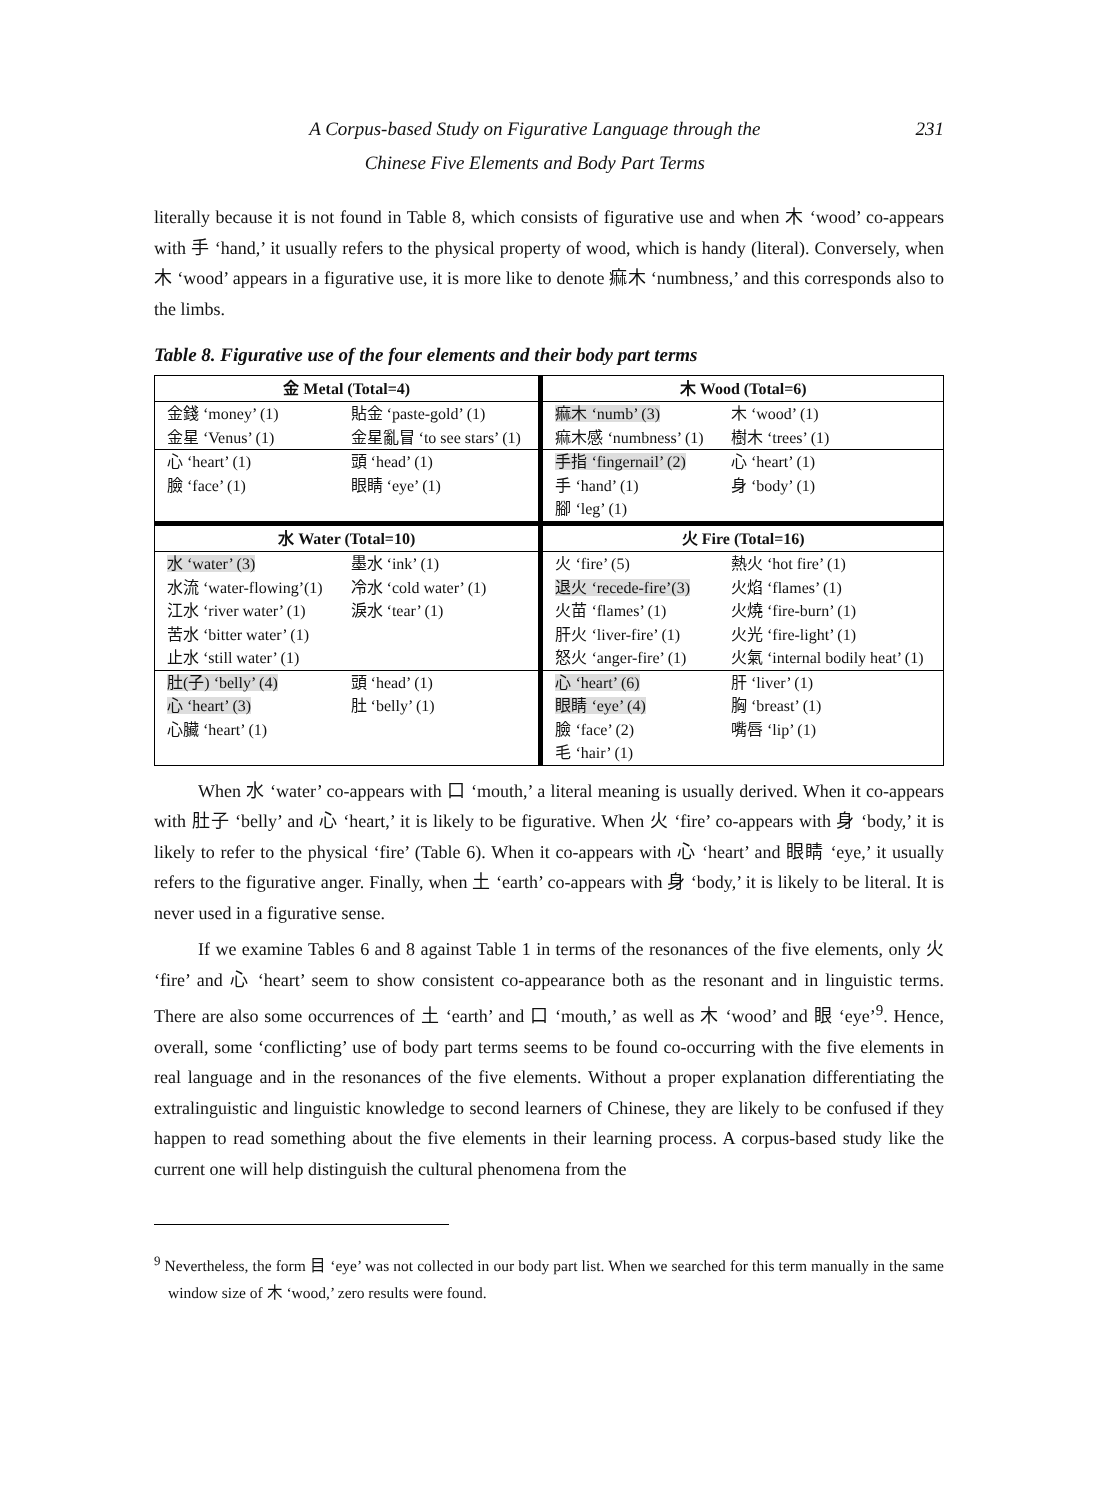A Corpus-based Study on Figurative Language through the
Chinese Five Elements and Body Part Terms 231
literally because it is not found in Table 8, which consists of figurative use and when 木 ‘wood’ co-appears with 手 ‘hand,’ it usually refers to the physical property of wood, which is handy (literal). Conversely, when 木 ‘wood’ appears in a figurative use, it is more like to denote 痲木 ‘numbness,’ and this corresponds also to the limbs.
Table 8. Figurative use of the four elements and their body part terms
| 金 Metal (Total=4) | | 木 Wood (Total=6) | |
| --- | --- | --- | --- |
| 金錢 ‘money’ (1) | 貼金 ‘paste-gold’ (1) | 痲木 ‘numb’ (3) | 木 ‘wood’ (1) |
| 金星 ‘Venus’ (1) | 金星亂冒 ‘to see stars’ (1) | 痲木感 ‘numbness’ (1) | 樹木 ‘trees’ (1) |
| 心 ‘heart’ (1) | 頭 ‘head’ (1) | 手指 ‘fingernail’ (2) | 心 ‘heart’ (1) |
| 臉 ‘face’ (1) | 眼睛 ‘eye’ (1) | 手 ‘hand’ (1) | 身 ‘body’ (1) |
| | | 腳 ‘leg’ (1) | |
| 水 Water (Total=10) | | 火 Fire (Total=16) | |
| 水 ‘water’ (3) | 墨水 ‘ink’ (1) | 火 ‘fire’ (5) | 熱火 ‘hot fire’ (1) |
| 水流 ‘water-flowing’(1) | 冷水 ‘cold water’ (1) | 退火 ‘recede-fire’(3) | 火焰 ‘flames’ (1) |
| 江水 ‘river water’ (1) | 淚水 ‘tear’ (1) | 火苗 ‘flames’ (1) | 火燒 ‘fire-burn’ (1) |
| 苦水 ‘bitter water’ (1) | | 肝火 ‘liver-fire’ (1) | 火光 ‘fire-light’ (1) |
| 止水 ‘still water’ (1) | | 怒火 ‘anger-fire’ (1) | 火氣 ‘internal bodily heat’ (1) |
| 肚(子) ‘belly’ (4) | 頭 ‘head’ (1) | 心 ‘heart’ (6) | 肝 ‘liver’ (1) |
| 心 ‘heart’ (3) | 肚 ‘belly’ (1) | 眼睛 ‘eye’ (4) | 胸 ‘breast’ (1) |
| 心臟 ‘heart’ (1) | | 臉 ‘face’ (2) | 嘴唇 ‘lip’ (1) |
| | | 毛 ‘hair’ (1) | |
When 水 ‘water’ co-appears with 口 ‘mouth,’ a literal meaning is usually derived. When it co-appears with 肚子 ‘belly’ and 心 ‘heart,’ it is likely to be figurative. When 火 ‘fire’ co-appears with 身 ‘body,’ it is likely to refer to the physical ‘fire’ (Table 6). When it co-appears with 心 ‘heart’ and 眼睛 ‘eye,’ it usually refers to the figurative anger. Finally, when 土 ‘earth’ co-appears with 身 ‘body,’ it is likely to be literal. It is never used in a figurative sense.
If we examine Tables 6 and 8 against Table 1 in terms of the resonances of the five elements, only 火 ‘fire’ and 心 ‘heart’ seem to show consistent co-appearance both as the resonant and in linguistic terms. There are also some occurrences of 土 ‘earth’ and 口 ‘mouth,’ as well as 木 ‘wood’ and 眼 ‘eye’<sup>9</sup>. Hence, overall, some ‘conflicting’ use of body part terms seems to be found co-occurring with the five elements in real language and in the resonances of the five elements. Without a proper explanation differentiating the extralinguistic and linguistic knowledge to second learners of Chinese, they are likely to be confused if they happen to read something about the five elements in their learning process. A corpus-based study like the current one will help distinguish the cultural phenomena from the
<sup>9</sup> Nevertheless, the form 目 ‘eye’ was not collected in our body part list. When we searched for this term manually in the same window size of 木 ‘wood,’ zero results were found.